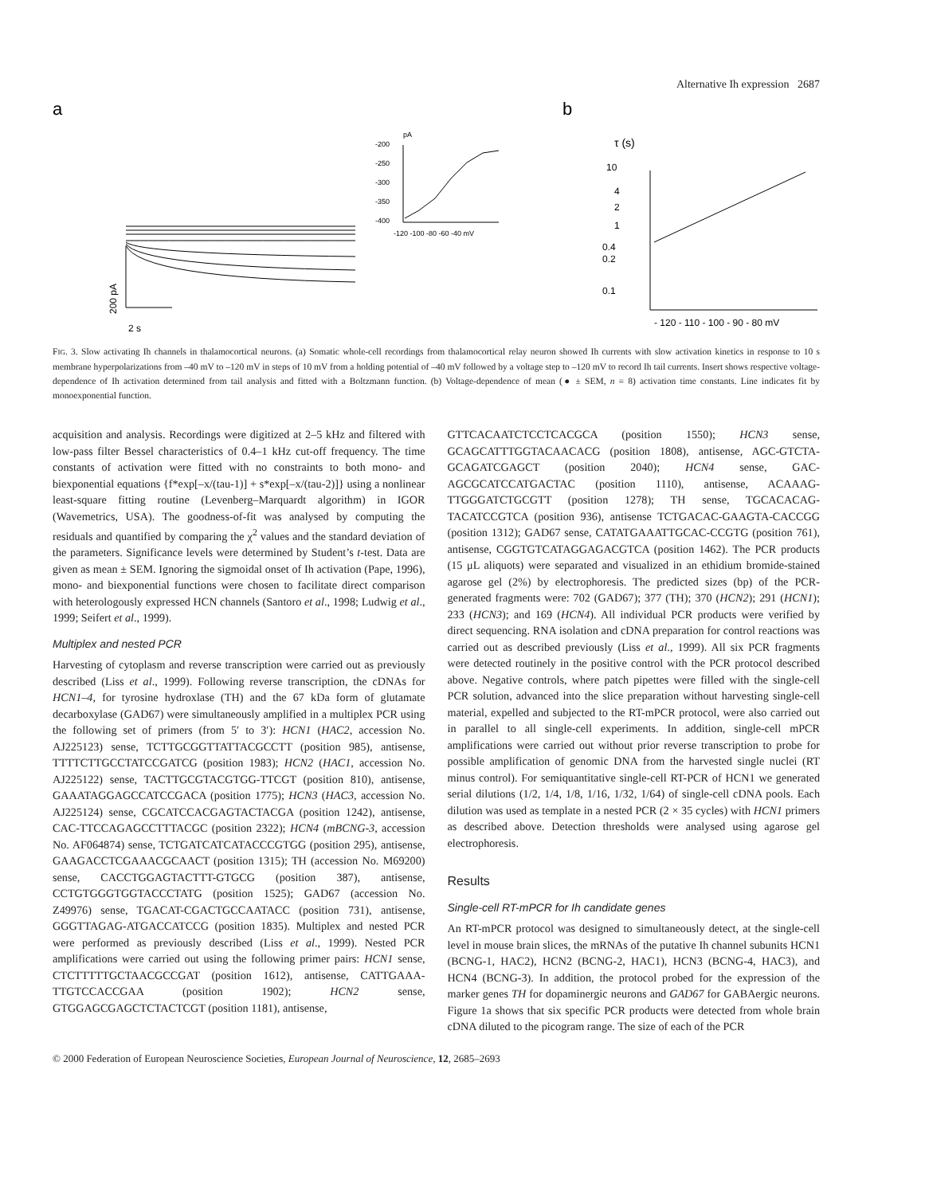Alternative Ih expression 2687
a
b
pA
-200
-250
-300
-350
-400
-120 -100 -80 -60 -40 mV
200 pA
2 s
τ (s)
10
4
2
1
0.4
0.2
0.1
- 120 - 110 - 100 - 90 - 80 mV
FIG. 3. Slow activating Ih channels in thalamocortical neurons. (a) Somatic whole-cell recordings from thalamocortical relay neuron showed Ih currents with slow activation kinetics in response to 10 s membrane hyperpolarizations from –40 mV to –120 mV in steps of 10 mV from a holding potential of –40 mV followed by a voltage step to –120 mV to record Ih tail currents. Insert shows respective voltage-dependence of Ih activation determined from tail analysis and fitted with a Boltzmann function. (b) Voltage-dependence of mean (● ± SEM, n = 8) activation time constants. Line indicates fit by monoexponential function.
acquisition and analysis. Recordings were digitized at 2–5 kHz and filtered with low-pass filter Bessel characteristics of 0.4–1 kHz cut-off frequency. The time constants of activation were fitted with no constraints to both mono- and biexponential equations {f*exp[–x/(tau-1)] + s*exp[–x/(tau-2)]} using a nonlinear least-square fitting routine (Levenberg–Marquardt algorithm) in IGOR (Wavemetrics, USA). The goodness-of-fit was analysed by computing the residuals and quantified by comparing the χ<sup>2</sup> values and the standard deviation of the parameters. Significance levels were determined by Student’s t-test. Data are given as mean ± SEM. Ignoring the sigmoidal onset of Ih activation (Pape, 1996), mono- and biexponential functions were chosen to facilitate direct comparison with heterologously expressed HCN channels (Santoro et al., 1998; Ludwig et al., 1999; Seifert et al., 1999).
Multiplex and nested PCR
Harvesting of cytoplasm and reverse transcription were carried out as previously described (Liss et al., 1999). Following reverse transcription, the cDNAs for HCN1–4, for tyrosine hydroxlase (TH) and the 67 kDa form of glutamate decarboxylase (GAD67) were simultaneously amplified in a multiplex PCR using the following set of primers (from 5′ to 3′): HCN1 (HAC2, accession No. AJ225123) sense, TCTTGCGGTTATTACGCCTT (position 985), antisense, TTTTCTTGCCTATCCGATCG (position 1983); HCN2 (HAC1, accession No. AJ225122) sense, TACTTGCGTACGTGG-TTCGT (position 810), antisense, GAAATAGGAGCCATCCGACA (position 1775); HCN3 (HAC3, accession No. AJ225124) sense, CGCATCCACGAGTACTACGA (position 1242), antisense, CAC-TTCCAGAGCCTTTACGC (position 2322); HCN4 (mBCNG-3, accession No. AF064874) sense, TCTGATCATCATACCCGTGG (position 295), antisense, GAAGACCTCGAAACGCAACT (position 1315); TH (accession No. M69200) sense, CACCTGGAGTACTTT-GTGCG (position 387), antisense, CCTGTGGGTGGTACCCTATG (position 1525); GAD67 (accession No. Z49976) sense, TGACAT-CGACTGCCAATACC (position 731), antisense, GGGTTAGAG-ATGACCATCCG (position 1835). Multiplex and nested PCR were performed as previously described (Liss et al., 1999). Nested PCR amplifications were carried out using the following primer pairs: HCN1 sense, CTCTTTTTGCTAACGCCGAT (position 1612), antisense, CATTGAAA-TTGTCCACCGAA (position 1902); HCN2 sense, GTGGAGCGAGCTCTACTCGT (position 1181), antisense,
GTTCACAATCTCCTCACGCA (position 1550); HCN3 sense, GCAGCATTTGGTACAACACG (position 1808), antisense, AGC-GTCTA-GCAGATCGAGCT (position 2040); HCN4 sense, GAC-AGCGCATCCATGACTAC (position 1110), antisense, ACAAAG-TTGGGATCTGCGTT (position 1278); TH sense, TGCACACAG-TACATCCGTCA (position 936), antisense TCTGACAC-GAAGTA-CACCGG (position 1312); GAD67 sense, CATATGAAATTGCAC-CCGTG (position 761), antisense, CGGTGTCATAGGAGACGTCA (position 1462). The PCR products (15 μL aliquots) were separated and visualized in an ethidium bromide-stained agarose gel (2%) by electrophoresis. The predicted sizes (bp) of the PCR-generated fragments were: 702 (GAD67); 377 (TH); 370 (HCN2); 291 (HCN1); 233 (HCN3); and 169 (HCN4). All individual PCR products were verified by direct sequencing. RNA isolation and cDNA preparation for control reactions was carried out as described previously (Liss et al., 1999). All six PCR fragments were detected routinely in the positive control with the PCR protocol described above. Negative controls, where patch pipettes were filled with the single-cell PCR solution, advanced into the slice preparation without harvesting single-cell material, expelled and subjected to the RT-mPCR protocol, were also carried out in parallel to all single-cell experiments. In addition, single-cell mPCR amplifications were carried out without prior reverse transcription to probe for possible amplification of genomic DNA from the harvested single nuclei (RT minus control). For semiquantitative single-cell RT-PCR of HCN1 we generated serial dilutions (1/2, 1/4, 1/8, 1/16, 1/32, 1/64) of single-cell cDNA pools. Each dilution was used as template in a nested PCR (2 × 35 cycles) with HCN1 primers as described above. Detection thresholds were analysed using agarose gel electrophoresis.
Results
Single-cell RT-mPCR for Ih candidate genes
An RT-mPCR protocol was designed to simultaneously detect, at the single-cell level in mouse brain slices, the mRNAs of the putative Ih channel subunits HCN1 (BCNG-1, HAC2), HCN2 (BCNG-2, HAC1), HCN3 (BCNG-4, HAC3), and HCN4 (BCNG-3). In addition, the protocol probed for the expression of the marker genes TH for dopaminergic neurons and GAD67 for GABAergic neurons. Figure 1a shows that six specific PCR products were detected from whole brain cDNA diluted to the picogram range. The size of each of the PCR
© 2000 Federation of European Neuroscience Societies, European Journal of Neuroscience, 12, 2685–2693